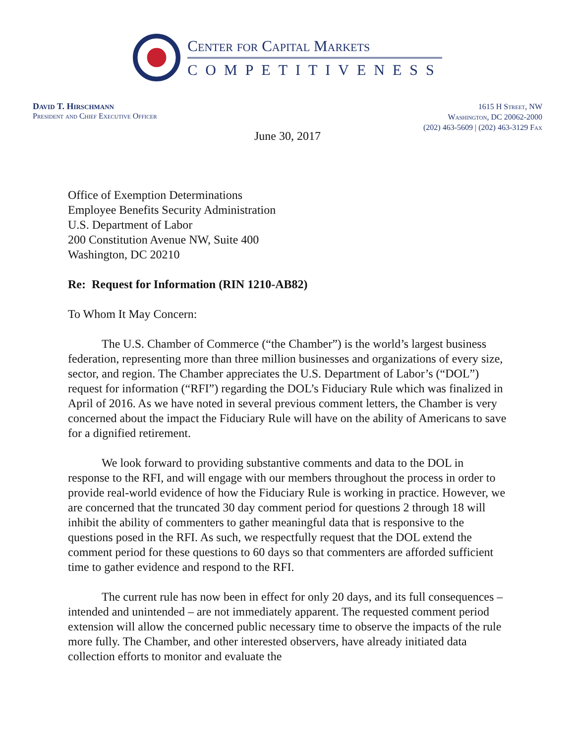Center for Capital Markets
COMPETITIVENESS
David T. Hirschmann
President and Chief Executive Officer
1615 H Street, NW
Washington, DC 20062-2000
(202) 463-5609 | (202) 463-3129 Fax
June 30, 2017
Office of Exemption Determinations
Employee Benefits Security Administration
U.S. Department of Labor
200 Constitution Avenue NW, Suite 400
Washington, DC 20210
Re: Request for Information (RIN 1210-AB82)
To Whom It May Concern:
The U.S. Chamber of Commerce (“the Chamber”) is the world’s largest business federation, representing more than three million businesses and organizations of every size, sector, and region. The Chamber appreciates the U.S. Department of Labor’s (“DOL”) request for information (“RFI”) regarding the DOL’s Fiduciary Rule which was finalized in April of 2016. As we have noted in several previous comment letters, the Chamber is very concerned about the impact the Fiduciary Rule will have on the ability of Americans to save for a dignified retirement.
We look forward to providing substantive comments and data to the DOL in response to the RFI, and will engage with our members throughout the process in order to provide real-world evidence of how the Fiduciary Rule is working in practice. However, we are concerned that the truncated 30 day comment period for questions 2 through 18 will inhibit the ability of commenters to gather meaningful data that is responsive to the questions posed in the RFI. As such, we respectfully request that the DOL extend the comment period for these questions to 60 days so that commenters are afforded sufficient time to gather evidence and respond to the RFI.
The current rule has now been in effect for only 20 days, and its full consequences – intended and unintended – are not immediately apparent. The requested comment period extension will allow the concerned public necessary time to observe the impacts of the rule more fully. The Chamber, and other interested observers, have already initiated data collection efforts to monitor and evaluate the